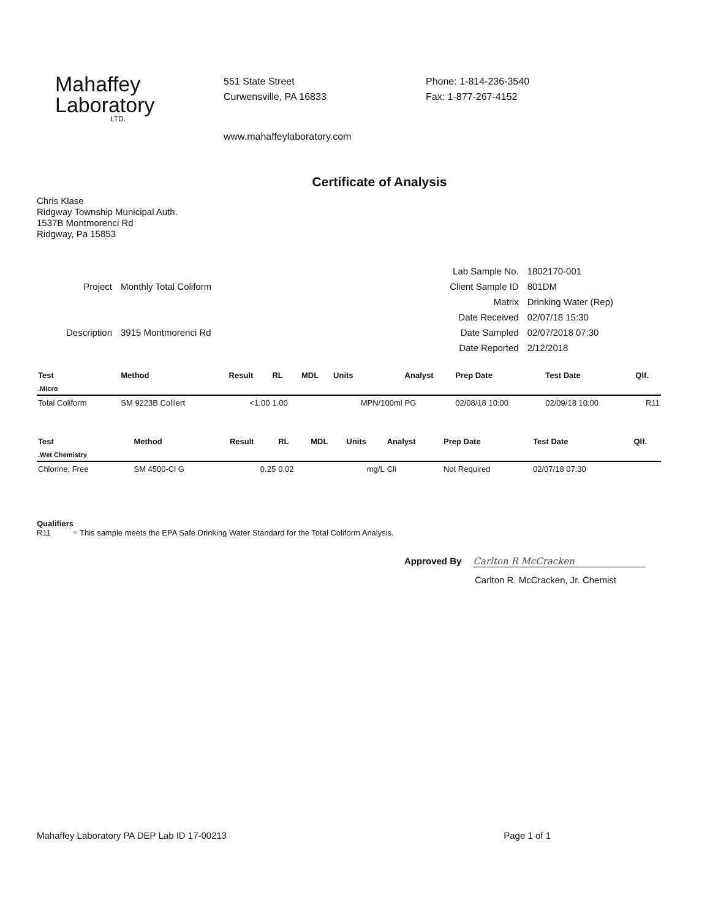Mahaffey
Laboratory
LTD.
551 State Street
Curwensville, PA 16833
www.mahaffeylaboratory.com
Phone: 1-814-236-3540
Fax: 1-877-267-4152
Certificate of Analysis
Chris Klase
Ridgway Township Municipal Auth.
1537B Montmorenci Rd
Ridgway, Pa 15853
| Project | Monthly Total Coliform |
| Description | 3915 Montmorenci Rd |
| Lab Sample No. | 1802170-001 |
| Client Sample ID | 801DM |
| Matrix | Drinking Water (Rep) |
| Date Received | 02/07/18 15:30 |
| Date Sampled | 02/07/2018 07:30 |
| Date Reported | 2/12/2018 |
| Test | Method | Result | RL | MDL | Units | Analyst | Prep Date | Test Date | Qlf. |
| --- | --- | --- | --- | --- | --- | --- | --- | --- | --- |
| .Micro | | | | | | | | | |
| Total Coliform | SM 9223B Colilert | <1.00 | 1.00 | | MPN/100ml | PG | 02/08/18 10:00 | 02/09/18 10:00 | R11 |
| Test | Method | Result | RL | MDL | Units | Analyst | Prep Date | Test Date | Qlf. |
| --- | --- | --- | --- | --- | --- | --- | --- | --- | --- |
| .Wet Chemistry | | | | | | | | | |
| Chlorine, Free | SM 4500-Cl G | 0.25 | 0.02 | | mg/L | Cli | Not Required | 02/07/18 07:30 | |
Qualifiers
R11 = This sample meets the EPA Safe Drinking Water Standard for the Total Coliform Analysis.
Approved By Carlton R McCracken
Carlton R. McCracken, Jr. Chemist
Mahaffey Laboratory PA DEP Lab ID 17-00213 Page 1 of 1